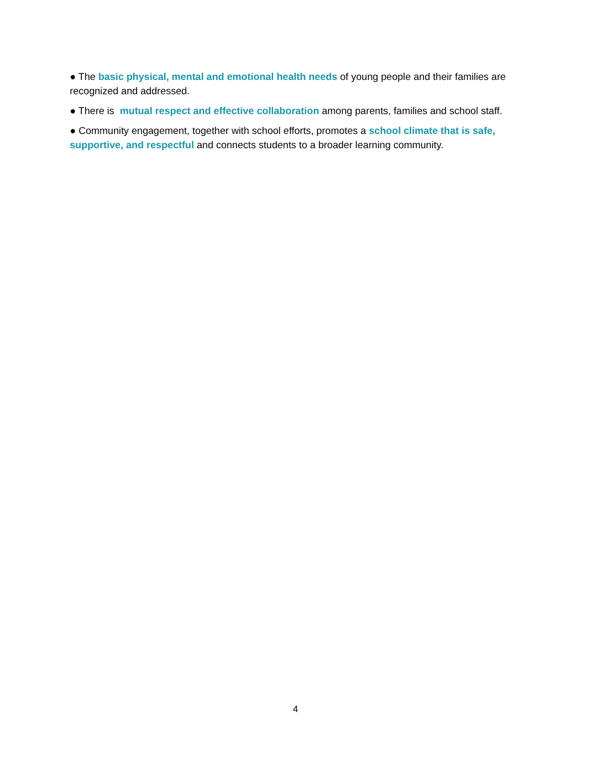● The basic physical, mental and emotional health needs of young people and their families are recognized and addressed.
● There is mutual respect and effective collaboration among parents, families and school staff.
● Community engagement, together with school efforts, promotes a school climate that is safe, supportive, and respectful and connects students to a broader learning community.
4